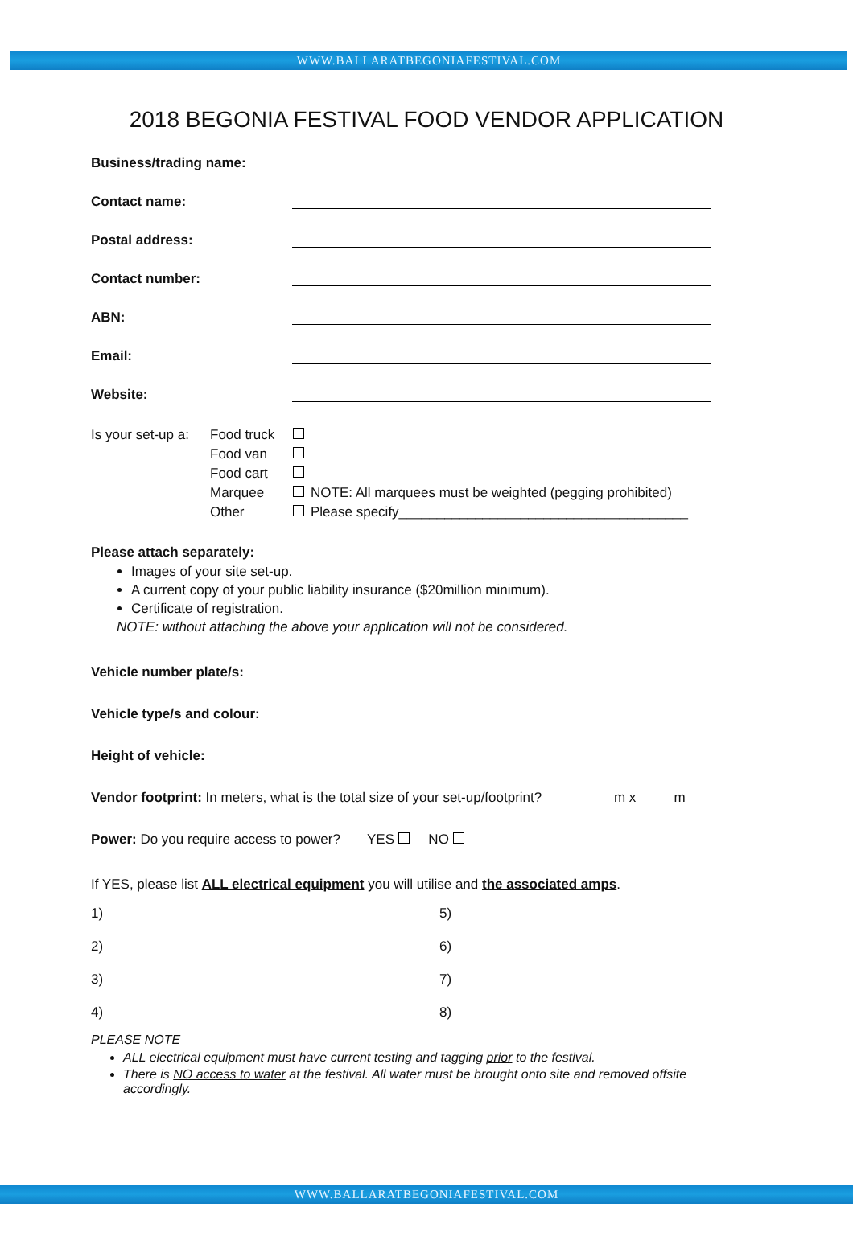WWW.BALLARATBEGONIAFESTIVAL.COM
2018 BEGONIA FESTIVAL FOOD VENDOR APPLICATION
Business/trading name:
Contact name:
Postal address:
Contact number:
ABN:
Email:
Website:
| Is your set-up a: | Food truck | | |
| | Food van | | |
| | Food cart | | |
| | Marquee | | NOTE: All marquees must be weighted (pegging prohibited) |
| | Other | | Please specify______________________________________ |
Please attach separately:
Images of your site set-up.
A current copy of your public liability insurance ($20million minimum).
Certificate of registration.
NOTE: without attaching the above your application will not be considered.
Vehicle number plate/s:
Vehicle type/s and colour:
Height of vehicle:
Vendor footprint: In meters, what is the total size of your set-up/footprint? m x m
Power: Do you require access to power? YES NO
If YES, please list ALL electrical equipment you will utilise and the associated amps.
| 1) | 5) |
| 2) | 6) |
| 3) | 7) |
| 4) | 8) |
PLEASE NOTE
ALL electrical equipment must have current testing and tagging prior to the festival.
There is NO access to water at the festival. All water must be brought onto site and removed offsite accordingly.
WWW.BALLARATBEGONIAFESTIVAL.COM